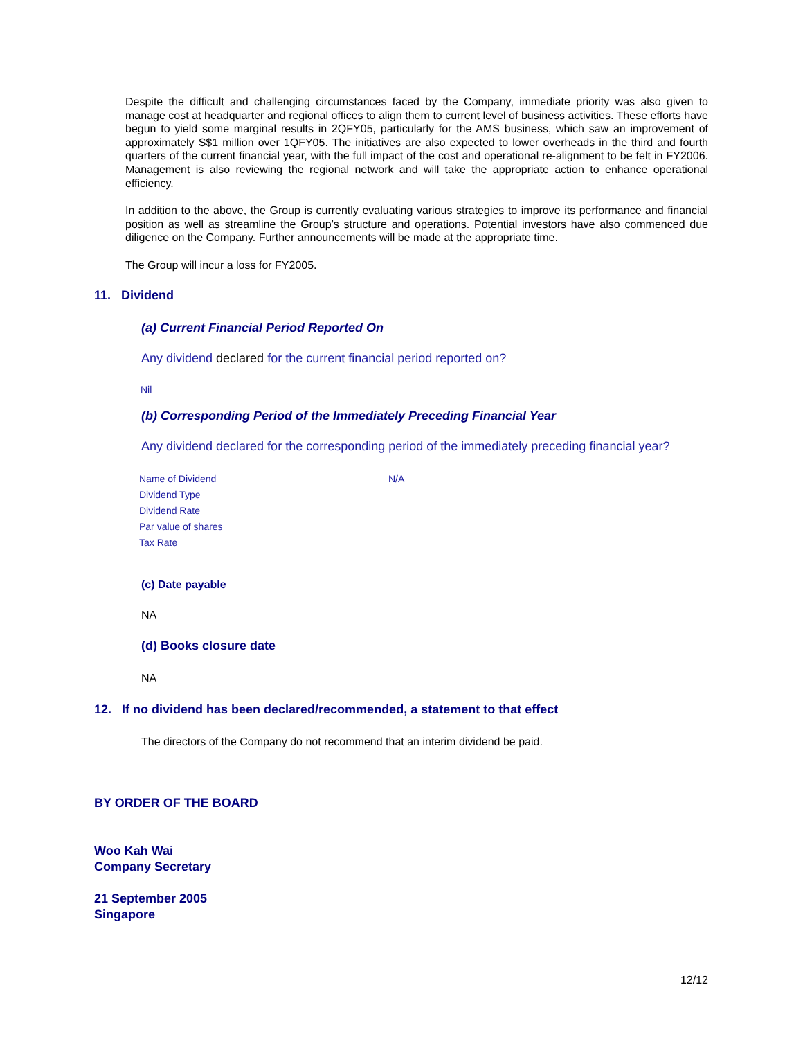Despite the difficult and challenging circumstances faced by the Company, immediate priority was also given to manage cost at headquarter and regional offices to align them to current level of business activities. These efforts have begun to yield some marginal results in 2QFY05, particularly for the AMS business, which saw an improvement of approximately S$1 million over 1QFY05. The initiatives are also expected to lower overheads in the third and fourth quarters of the current financial year, with the full impact of the cost and operational re-alignment to be felt in FY2006. Management is also reviewing the regional network and will take the appropriate action to enhance operational efficiency.
In addition to the above, the Group is currently evaluating various strategies to improve its performance and financial position as well as streamline the Group’s structure and operations. Potential investors have also commenced due diligence on the Company. Further announcements will be made at the appropriate time.
The Group will incur a loss for FY2005.
11. Dividend
(a) Current Financial Period Reported On
Any dividend declared for the current financial period reported on?
Nil
(b) Corresponding Period of the Immediately Preceding Financial Year
Any dividend declared for the corresponding period of the immediately preceding financial year?
| Name of Dividend | N/A |
| Dividend Type | |
| Dividend Rate | |
| Par value of shares | |
| Tax Rate | |
(c) Date payable
NA
(d) Books closure date
NA
12. If no dividend has been declared/recommended, a statement to that effect
The directors of the Company do not recommend that an interim dividend be paid.
BY ORDER OF THE BOARD
Woo Kah Wai
Company Secretary
21 September 2005
Singapore
12/12